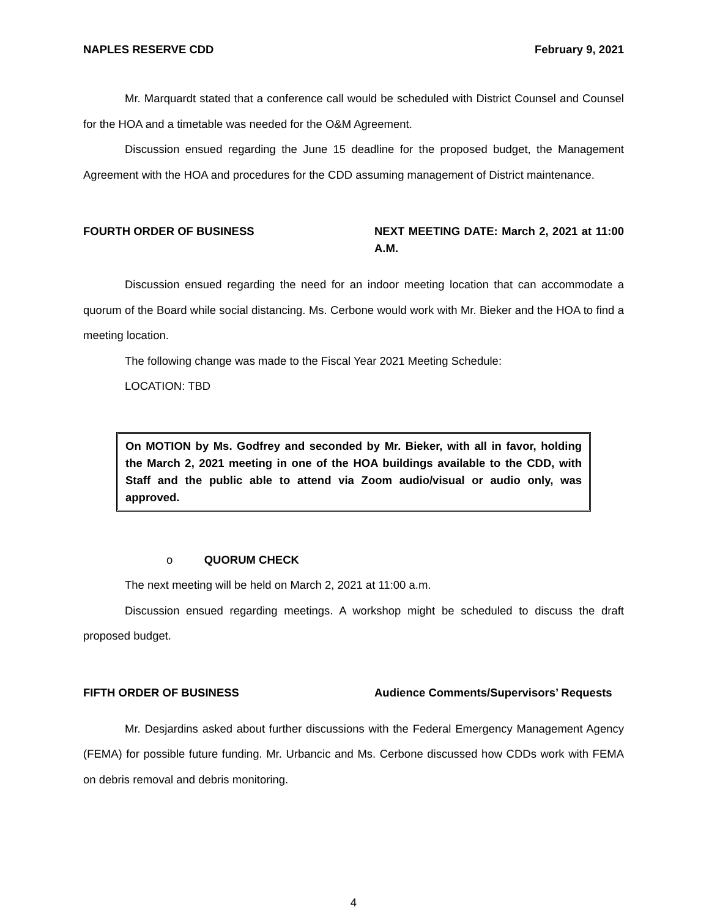NAPLES RESERVE CDD February 9, 2021
Mr. Marquardt stated that a conference call would be scheduled with District Counsel and Counsel for the HOA and a timetable was needed for the O&M Agreement.
Discussion ensued regarding the June 15 deadline for the proposed budget, the Management Agreement with the HOA and procedures for the CDD assuming management of District maintenance.
FOURTH ORDER OF BUSINESS NEXT MEETING DATE: March 2, 2021 at 11:00 A.M.
Discussion ensued regarding the need for an indoor meeting location that can accommodate a quorum of the Board while social distancing. Ms. Cerbone would work with Mr. Bieker and the HOA to find a meeting location.
The following change was made to the Fiscal Year 2021 Meeting Schedule:
LOCATION: TBD
On MOTION by Ms. Godfrey and seconded by Mr. Bieker, with all in favor, holding the March 2, 2021 meeting in one of the HOA buildings available to the CDD, with Staff and the public able to attend via Zoom audio/visual or audio only, was approved.
o QUORUM CHECK
The next meeting will be held on March 2, 2021 at 11:00 a.m.
Discussion ensued regarding meetings. A workshop might be scheduled to discuss the draft proposed budget.
FIFTH ORDER OF BUSINESS Audience Comments/Supervisors’ Requests
Mr. Desjardins asked about further discussions with the Federal Emergency Management Agency (FEMA) for possible future funding. Mr. Urbancic and Ms. Cerbone discussed how CDDs work with FEMA on debris removal and debris monitoring.
4